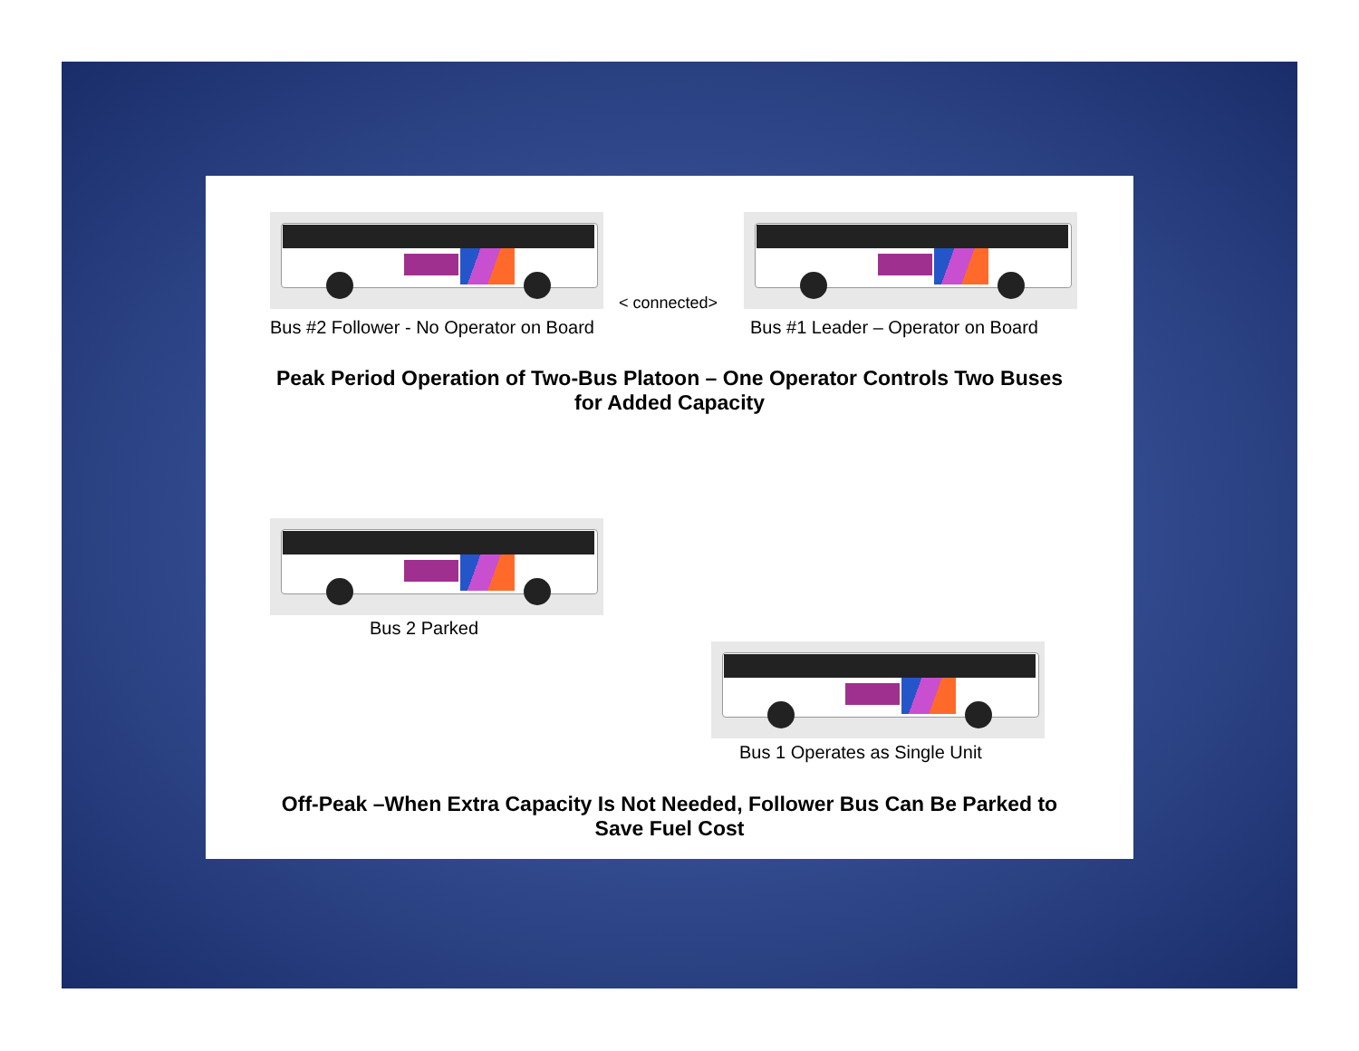< connected>
Bus #2 Follower - No Operator on Board Bus #1 Leader – Operator on Board
Peak Period Operation of Two-Bus Platoon – One Operator Controls Two Buses
for Added Capacity
Bus 2 Parked
Bus 1 Operates as Single Unit
Off-Peak –When Extra Capacity Is Not Needed, Follower Bus Can Be Parked to
Save Fuel Cost